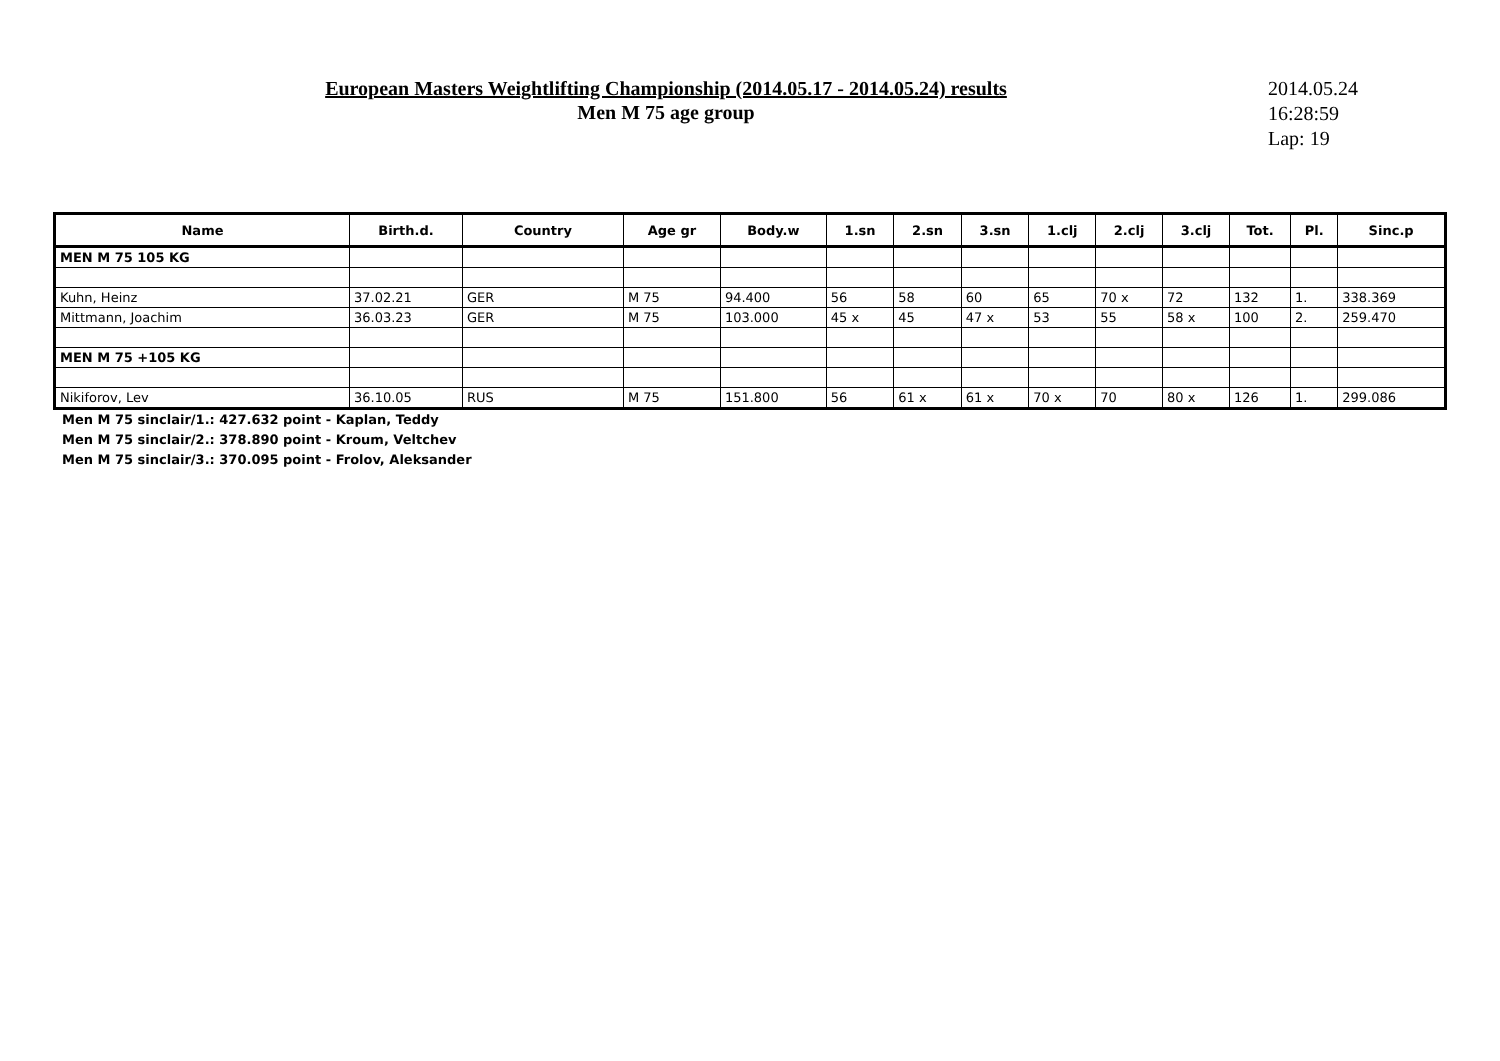European Masters Weightlifting Championship (2014.05.17 - 2014.05.24) results
Men M 75 age group
2014.05.24
16:28:59
Lap: 19
| Name | Birth.d. | Country | Age gr | Body.w | 1.sn | 2.sn | 3.sn | 1.clj | 2.clj | 3.clj | Tot. | Pl. | Sinc.p |
| --- | --- | --- | --- | --- | --- | --- | --- | --- | --- | --- | --- | --- | --- |
| MEN M 75 105 KG | | | | | | | | | | | | | |
| Kuhn, Heinz | 37.02.21 | GER | M 75 | 94.400 | 56 | 58 | 60 | 65 | 70 x | 72 | 132 | 1. | 338.369 |
| Mittmann, Joachim | 36.03.23 | GER | M 75 | 103.000 | 45 x | 45 | 47 x | 53 | 55 | 58 x | 100 | 2. | 259.470 |
| MEN M 75 +105 KG | | | | | | | | | | | | | |
| Nikiforov, Lev | 36.10.05 | RUS | M 75 | 151.800 | 56 | 61 x | 61 x | 70 x | 70 | 80 x | 126 | 1. | 299.086 |
Men M 75 sinclair/1.: 427.632 point - Kaplan, Teddy
Men M 75 sinclair/2.: 378.890 point - Kroum, Veltchev
Men M 75 sinclair/3.: 370.095 point - Frolov, Aleksander